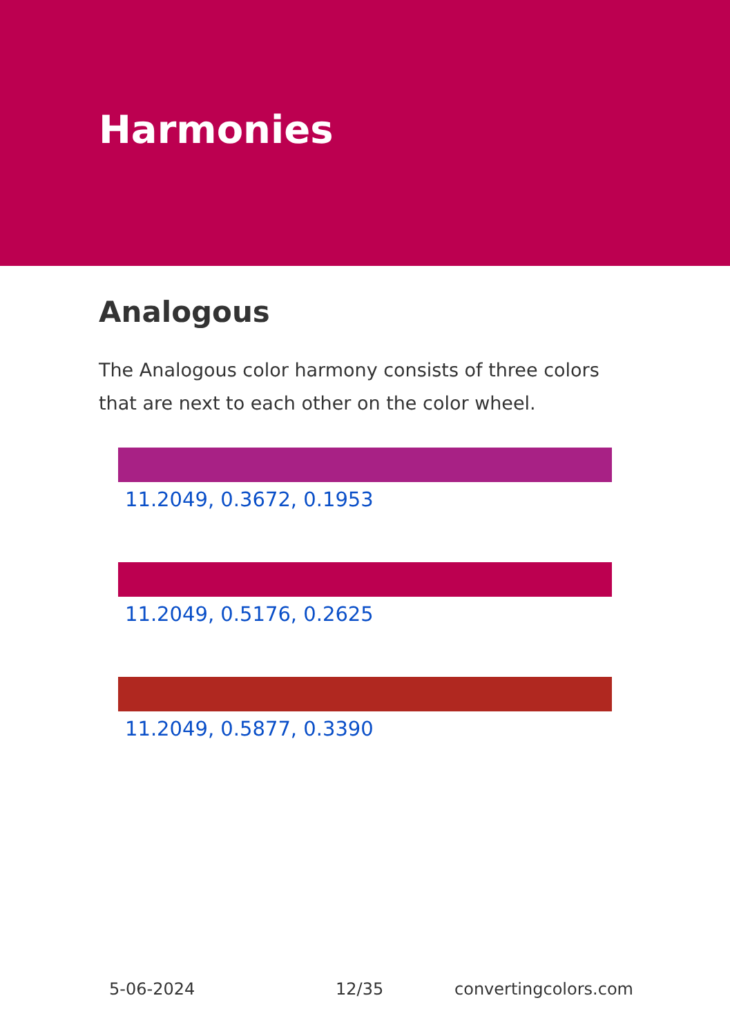Harmonies
Analogous
The Analogous color harmony consists of three colors that are next to each other on the color wheel.
11.2049, 0.3672, 0.1953
11.2049, 0.5176, 0.2625
11.2049, 0.5877, 0.3390
5-06-2024 12/35 convertingcolors.com